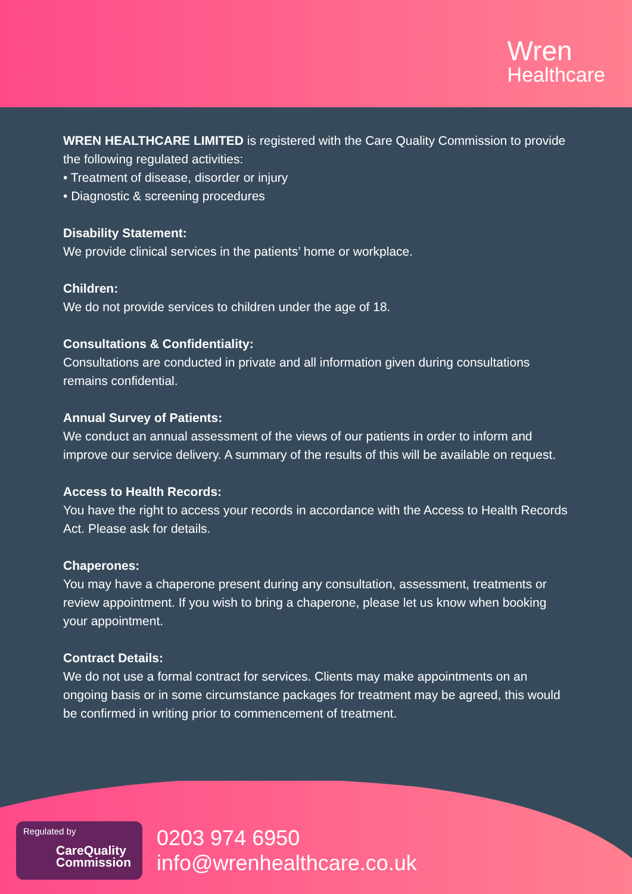Wren
Healthcare
WREN HEALTHCARE LIMITED is registered with the Care Quality Commission to provide the following regulated activities:
• Treatment of disease, disorder or injury
• Diagnostic & screening procedures
Disability Statement:
We provide clinical services in the patients’ home or workplace.
Children:
We do not provide services to children under the age of 18.
Consultations & Confidentiality:
Consultations are conducted in private and all information given during consultations remains confidential.
Annual Survey of Patients:
We conduct an annual assessment of the views of our patients in order to inform and improve our service delivery. A summary of the results of this will be available on request.
Access to Health Records:
You have the right to access your records in accordance with the Access to Health Records Act. Please ask for details.
Chaperones:
You may have a chaperone present during any consultation, assessment, treatments or review appointment. If you wish to bring a chaperone, please let us know when booking your appointment.
Contract Details:
We do not use a formal contract for services. Clients may make appointments on an ongoing basis or in some circumstance packages for treatment may be agreed, this would be confirmed in writing prior to commencement of treatment.
Regulated by
CareQuality
Commission
0203 974 6950
info@wrenhealthcare.co.uk